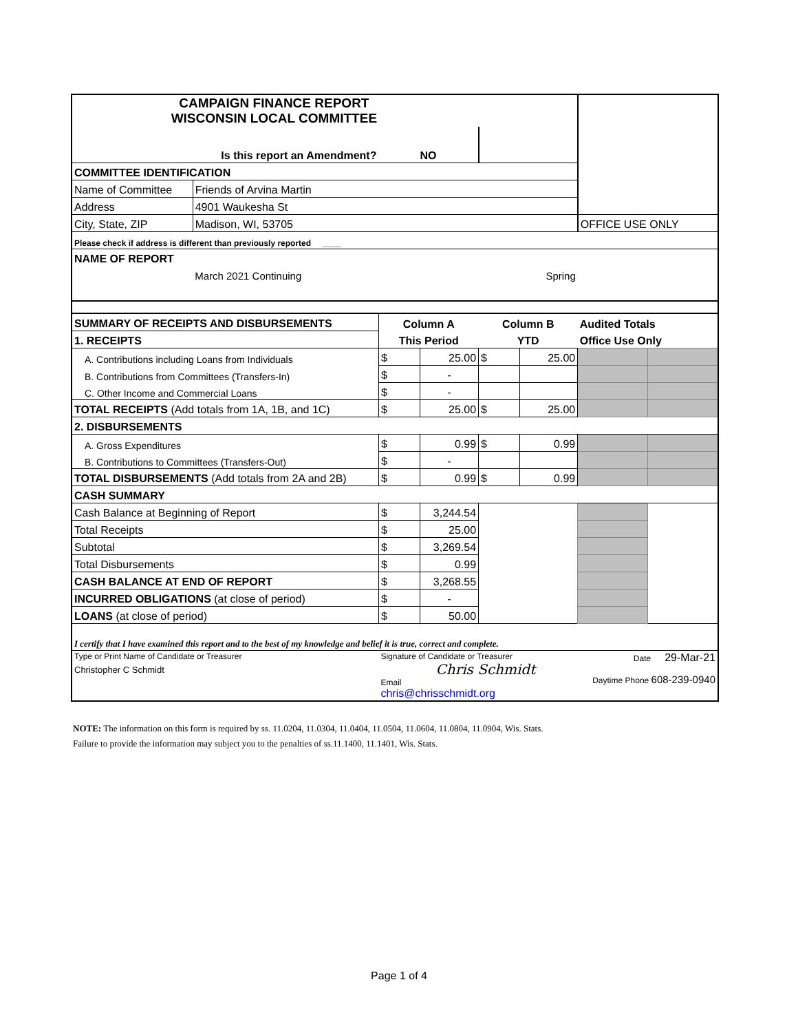| CAMPAIGN FINANCE REPORT WISCONSIN LOCAL COMMITTEE | | | | | | | |
| Is this report an Amendment? | | NO | | | | | |
| COMMITTEE IDENTIFICATION | | | | | | | |
| Name of Committee | Friends of Arvina Martin | | | | | | |
| Address | 4901 Waukesha St | | | | | | |
| City, State, ZIP | Madison, WI, 53705 | | | | | OFFICE USE ONLY | |
| Please check if address is different than previously reported ____ | | | | | | | |
| NAME OF REPORT | | | | | | | |
| | March 2021 Continuing | | | Spring | | | |
| SUMMARY OF RECEIPTS AND DISBURSEMENTS | | Column A | | Column B | | Audited Totals | |
| 1. RECEIPTS | | This Period | | YTD | | Office Use Only | |
| A. Contributions including Loans from Individuals | | $ | 25.00 | $ | 25.00 | | |
| B. Contributions from Committees (Transfers-In) | | $ | - | | | | |
| C. Other Income and Commercial Loans | | $ | - | | | | |
| TOTAL RECEIPTS (Add totals from 1A, 1B, and 1C) | | $ | 25.00 | $ | 25.00 | | |
| 2. DISBURSEMENTS | | | | | | | |
| A. Gross Expenditures | | $ | 0.99 | $ | 0.99 | | |
| B. Contributions to Committees (Transfers-Out) | | $ | - | | | | |
| TOTAL DISBURSEMENTS (Add totals from 2A and 2B) | | $ | 0.99 | $ | 0.99 | | |
| CASH SUMMARY | | | | | | | |
| Cash Balance at Beginning of Report | | $ | 3,244.54 | | | | |
| Total Receipts | | $ | 25.00 | | | | |
| Subtotal | | $ | 3,269.54 | | | | |
| Total Disbursements | | $ | 0.99 | | | | |
| CASH BALANCE AT END OF REPORT | | $ | 3,268.55 | | | | |
| INCURRED OBLIGATIONS (at close of period) | | $ | - | | | | |
| LOANS (at close of period) | | $ | 50.00 | | | | |
| I certify that I have examined this report and to the best of my knowledge and belief it is true, correct and complete. | | | | | | | |
| Type or Print Name of Candidate or Treasurer Christopher C Schmidt | | Signature of Candidate or Treasurer Chris Schmidt Email chris@chrisschmidt.org | | | | Date 29-Mar-21 Daytime Phone 608-239-0940 | |
NOTE: The information on this form is required by ss. 11.0204, 11.0304, 11.0404, 11.0504, 11.0604, 11.0804, 11.0904, Wis. Stats.
Failure to provide the information may subject you to the penalties of ss.11.1400, 11.1401, Wis. Stats.
Page 1 of 4